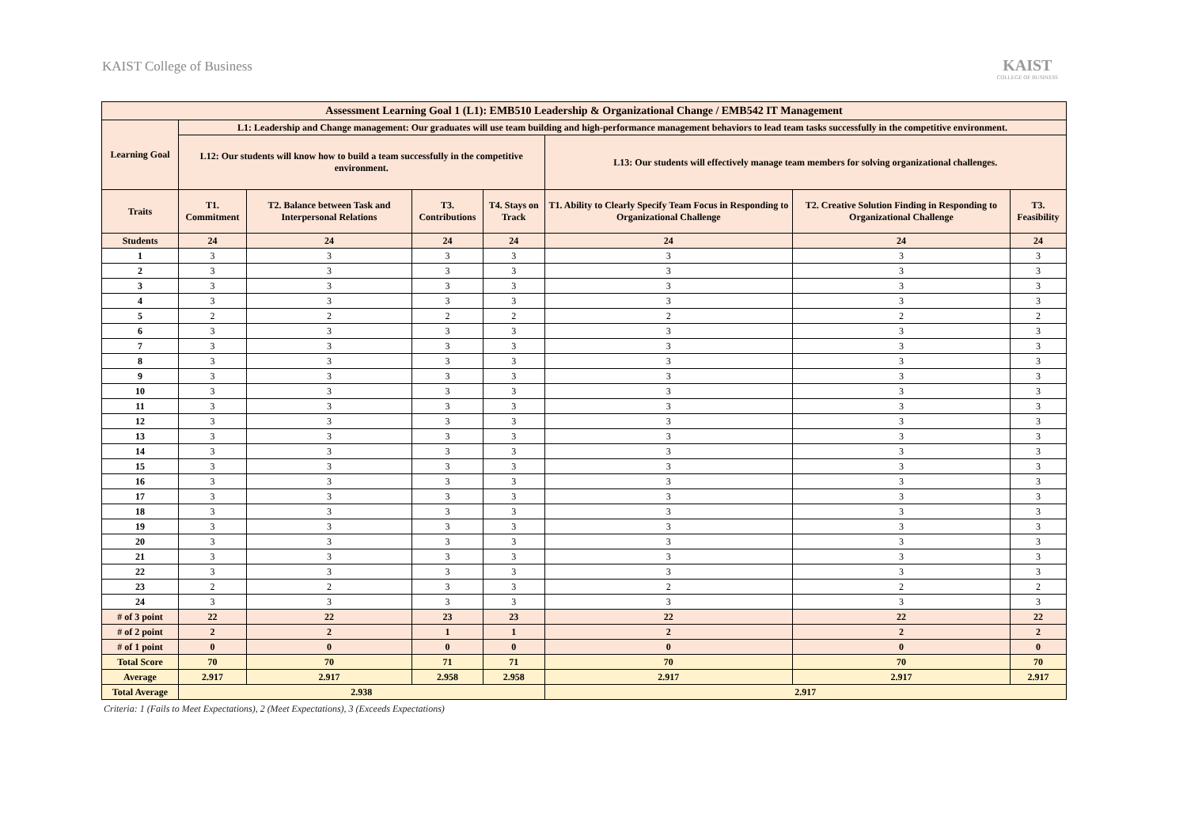KAIST College of Business
KAIST
COLLEGE OF BUSINESS
| Assessment Learning Goal 1 (L1): EMB510 Leadership & Organizational Change / EMB542 IT Management | | | | | | | |
| --- | --- | --- | --- | --- | --- | --- | --- |
| Learning Goal | L1: Leadership and Change management: Our graduates will use team building and high-performance management behaviors to lead team tasks successfully in the competitive environment. | | | | | | |
| | L12: Our students will know how to build a team successfully in the competitive environment. | | | | L13: Our students will effectively manage team members for solving organizational challenges. | | |
| Traits | T1. Commitment | T2. Balance between Task and Interpersonal Relations | T3. Contributions | T4. Stays on Track | T1. Ability to Clearly Specify Team Focus in Responding to Organizational Challenge | T2. Creative Solution Finding in Responding to Organizational Challenge | T3. Feasibility |
| Students | 24 | 24 | 24 | 24 | 24 | 24 | 24 |
| 1 | 3 | 3 | 3 | 3 | 3 | 3 | 3 |
| 2 | 3 | 3 | 3 | 3 | 3 | 3 | 3 |
| 3 | 3 | 3 | 3 | 3 | 3 | 3 | 3 |
| 4 | 3 | 3 | 3 | 3 | 3 | 3 | 3 |
| 5 | 2 | 2 | 2 | 2 | 2 | 2 | 2 |
| 6 | 3 | 3 | 3 | 3 | 3 | 3 | 3 |
| 7 | 3 | 3 | 3 | 3 | 3 | 3 | 3 |
| 8 | 3 | 3 | 3 | 3 | 3 | 3 | 3 |
| 9 | 3 | 3 | 3 | 3 | 3 | 3 | 3 |
| 10 | 3 | 3 | 3 | 3 | 3 | 3 | 3 |
| 11 | 3 | 3 | 3 | 3 | 3 | 3 | 3 |
| 12 | 3 | 3 | 3 | 3 | 3 | 3 | 3 |
| 13 | 3 | 3 | 3 | 3 | 3 | 3 | 3 |
| 14 | 3 | 3 | 3 | 3 | 3 | 3 | 3 |
| 15 | 3 | 3 | 3 | 3 | 3 | 3 | 3 |
| 16 | 3 | 3 | 3 | 3 | 3 | 3 | 3 |
| 17 | 3 | 3 | 3 | 3 | 3 | 3 | 3 |
| 18 | 3 | 3 | 3 | 3 | 3 | 3 | 3 |
| 19 | 3 | 3 | 3 | 3 | 3 | 3 | 3 |
| 20 | 3 | 3 | 3 | 3 | 3 | 3 | 3 |
| 21 | 3 | 3 | 3 | 3 | 3 | 3 | 3 |
| 22 | 3 | 3 | 3 | 3 | 3 | 3 | 3 |
| 23 | 2 | 2 | 3 | 3 | 2 | 2 | 2 |
| 24 | 3 | 3 | 3 | 3 | 3 | 3 | 3 |
| # of 3 point | 22 | 22 | 23 | 23 | 22 | 22 | 22 |
| # of 2 point | 2 | 2 | 1 | 1 | 2 | 2 | 2 |
| # of 1 point | 0 | 0 | 0 | 0 | 0 | 0 | 0 |
| Total Score | 70 | 70 | 71 | 71 | 70 | 70 | 70 |
| Average | 2.917 | 2.917 | 2.958 | 2.958 | 2.917 | 2.917 | 2.917 |
| Total Average | 2.938 | | | | 2.917 | | |
Criteria: 1 (Fails to Meet Expectations), 2 (Meet Expectations), 3 (Exceeds Expectations)